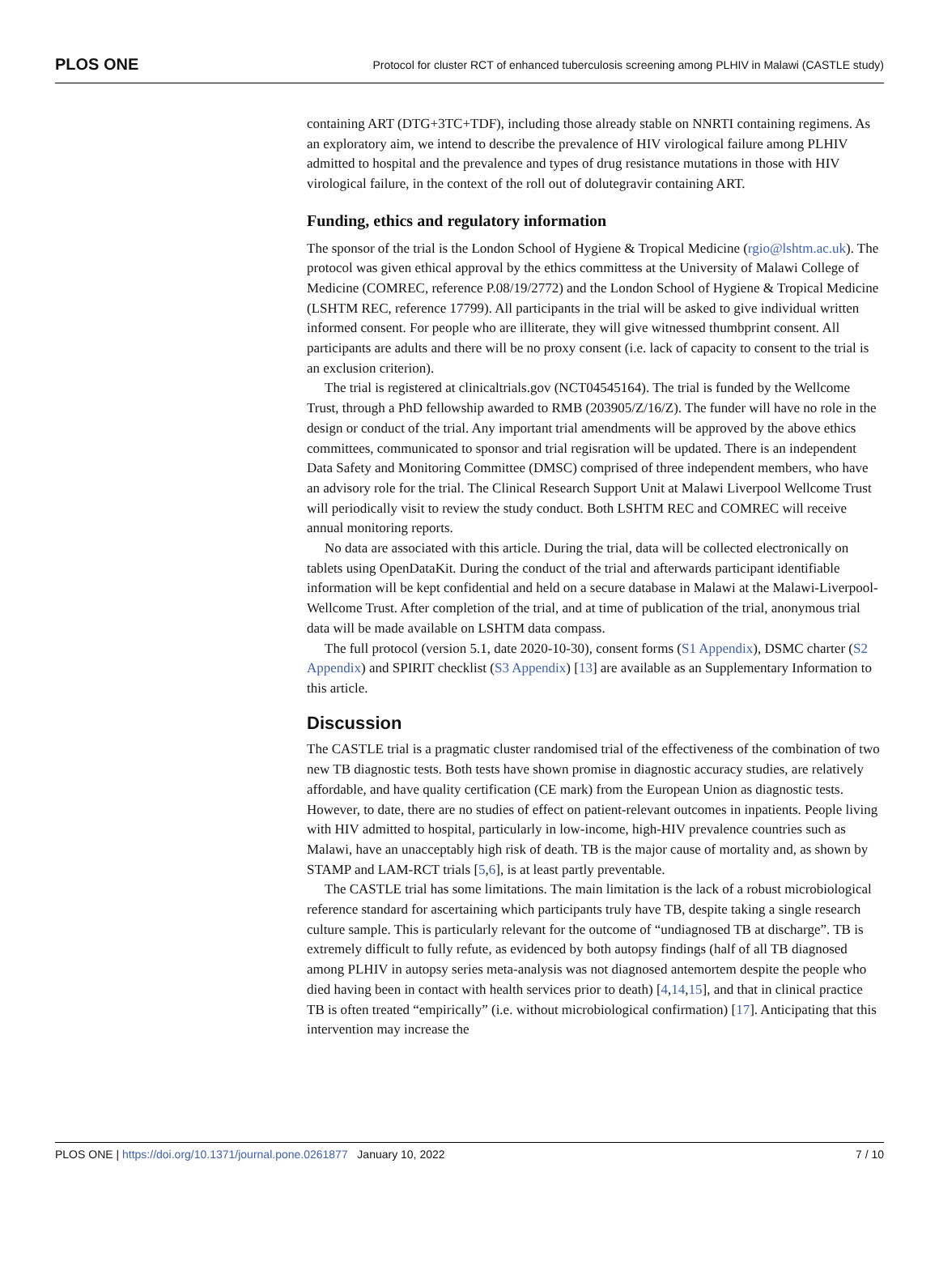PLOS ONE Protocol for cluster RCT of enhanced tuberculosis screening among PLHIV in Malawi (CASTLE study)
containing ART (DTG+3TC+TDF), including those already stable on NNRTI containing regimens. As an exploratory aim, we intend to describe the prevalence of HIV virological failure among PLHIV admitted to hospital and the prevalence and types of drug resistance mutations in those with HIV virological failure, in the context of the roll out of dolutegravir containing ART.
Funding, ethics and regulatory information
The sponsor of the trial is the London School of Hygiene & Tropical Medicine (rgio@lshtm.ac.uk). The protocol was given ethical approval by the ethics committess at the University of Malawi College of Medicine (COMREC, reference P.08/19/2772) and the London School of Hygiene & Tropical Medicine (LSHTM REC, reference 17799). All participants in the trial will be asked to give individual written informed consent. For people who are illiterate, they will give witnessed thumbprint consent. All participants are adults and there will be no proxy consent (i.e. lack of capacity to consent to the trial is an exclusion criterion).
The trial is registered at clinicaltrials.gov (NCT04545164). The trial is funded by the Wellcome Trust, through a PhD fellowship awarded to RMB (203905/Z/16/Z). The funder will have no role in the design or conduct of the trial. Any important trial amendments will be approved by the above ethics committees, communicated to sponsor and trial regisration will be updated. There is an independent Data Safety and Monitoring Committee (DMSC) comprised of three independent members, who have an advisory role for the trial. The Clinical Research Support Unit at Malawi Liverpool Wellcome Trust will periodically visit to review the study conduct. Both LSHTM REC and COMREC will receive annual monitoring reports.
No data are associated with this article. During the trial, data will be collected electronically on tablets using OpenDataKit. During the conduct of the trial and afterwards participant identifiable information will be kept confidential and held on a secure database in Malawi at the Malawi-Liverpool-Wellcome Trust. After completion of the trial, and at time of publication of the trial, anonymous trial data will be made available on LSHTM data compass.
The full protocol (version 5.1, date 2020-10-30), consent forms (S1 Appendix), DSMC charter (S2 Appendix) and SPIRIT checklist (S3 Appendix) [13] are available as an Supplementary Information to this article.
Discussion
The CASTLE trial is a pragmatic cluster randomised trial of the effectiveness of the combination of two new TB diagnostic tests. Both tests have shown promise in diagnostic accuracy studies, are relatively affordable, and have quality certification (CE mark) from the European Union as diagnostic tests. However, to date, there are no studies of effect on patient-relevant outcomes in inpatients. People living with HIV admitted to hospital, particularly in low-income, high-HIV prevalence countries such as Malawi, have an unacceptably high risk of death. TB is the major cause of mortality and, as shown by STAMP and LAM-RCT trials [5,6], is at least partly preventable.
The CASTLE trial has some limitations. The main limitation is the lack of a robust microbiological reference standard for ascertaining which participants truly have TB, despite taking a single research culture sample. This is particularly relevant for the outcome of “undiagnosed TB at discharge”. TB is extremely difficult to fully refute, as evidenced by both autopsy findings (half of all TB diagnosed among PLHIV in autopsy series meta-analysis was not diagnosed antemortem despite the people who died having been in contact with health services prior to death) [4,14,15], and that in clinical practice TB is often treated “empirically” (i.e. without microbiological confirmation) [17]. Anticipating that this intervention may increase the
PLOS ONE | https://doi.org/10.1371/journal.pone.0261877 January 10, 2022 7 / 10